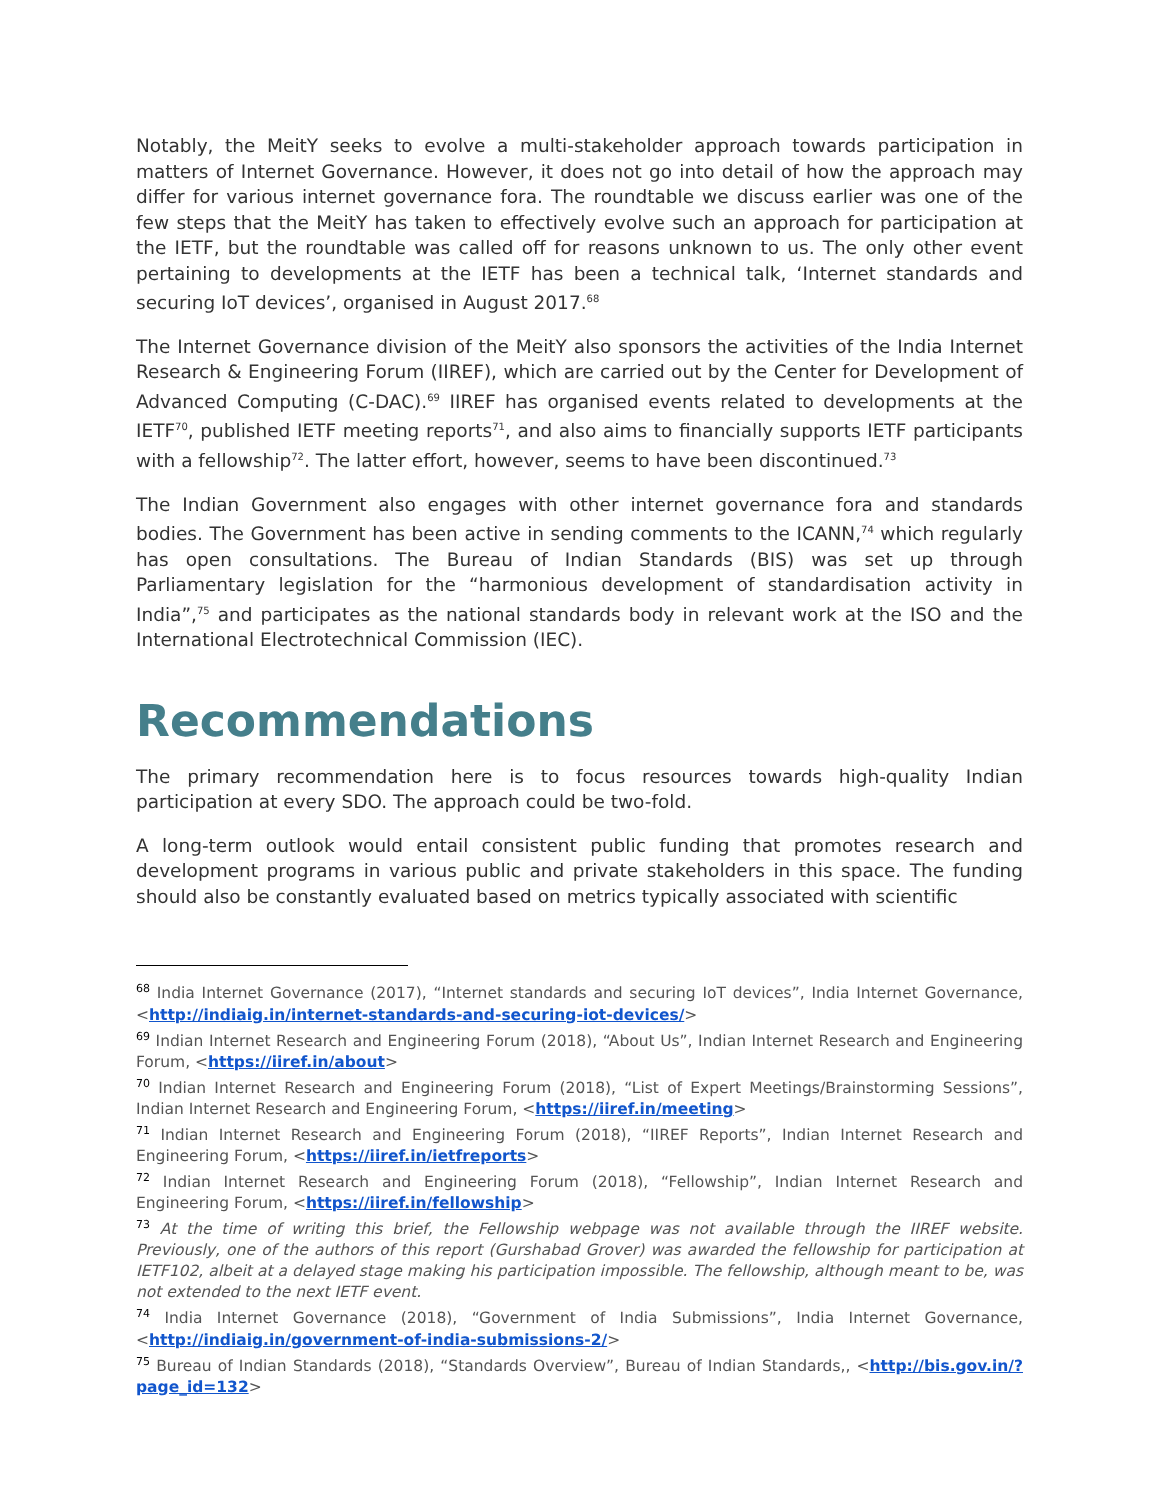Notably, the MeitY seeks to evolve a multi-stakeholder approach towards participation in matters of Internet Governance. However, it does not go into detail of how the approach may differ for various internet governance fora. The roundtable we discuss earlier was one of the few steps that the MeitY has taken to effectively evolve such an approach for participation at the IETF, but the roundtable was called off for reasons unknown to us. The only other event pertaining to developments at the IETF has been a technical talk, ‘Internet standards and securing IoT devices’, organised in August 2017.<sup>68</sup>
The Internet Governance division of the MeitY also sponsors the activities of the India Internet Research & Engineering Forum (IIREF), which are carried out by the Center for Development of Advanced Computing (C-DAC).<sup>69</sup> IIREF has organised events related to developments at the IETF<sup>70</sup>, published IETF meeting reports<sup>71</sup>, and also aims to financially supports IETF participants with a fellowship<sup>72</sup>. The latter effort, however, seems to have been discontinued.<sup>73</sup>
The Indian Government also engages with other internet governance fora and standards bodies. The Government has been active in sending comments to the ICANN,<sup>74</sup> which regularly has open consultations. The Bureau of Indian Standards (BIS) was set up through Parliamentary legislation for the “harmonious development of standardisation activity in India”,<sup>75</sup> and participates as the national standards body in relevant work at the ISO and the International Electrotechnical Commission (IEC).
Recommendations
The primary recommendation here is to focus resources towards high-quality Indian participation at every SDO. The approach could be two-fold.
A long-term outlook would entail consistent public funding that promotes research and development programs in various public and private stakeholders in this space. The funding should also be constantly evaluated based on metrics typically associated with scientific
<sup>68</sup> India Internet Governance (2017), “Internet standards and securing IoT devices”, India Internet Governance, <http://indiaig.in/internet-standards-and-securing-iot-devices/>
<sup>69</sup> Indian Internet Research and Engineering Forum (2018), “About Us”, Indian Internet Research and Engineering Forum, <https://iiref.in/about>
<sup>70</sup> Indian Internet Research and Engineering Forum (2018), “List of Expert Meetings/Brainstorming Sessions”, Indian Internet Research and Engineering Forum, <https://iiref.in/meeting>
<sup>71</sup> Indian Internet Research and Engineering Forum (2018), “IIREF Reports”, Indian Internet Research and Engineering Forum, <https://iiref.in/ietfreports>
<sup>72</sup> Indian Internet Research and Engineering Forum (2018), “Fellowship”, Indian Internet Research and Engineering Forum, <https://iiref.in/fellowship>
<sup>73</sup> At the time of writing this brief, the Fellowship webpage was not available through the IIREF website. Previously, one of the authors of this report (Gurshabad Grover) was awarded the fellowship for participation at IETF102, albeit at a delayed stage making his participation impossible. The fellowship, although meant to be, was not extended to the next IETF event.
<sup>74</sup> India Internet Governance (2018), “Government of India Submissions”, India Internet Governance, <http://indiaig.in/government-of-india-submissions-2/>
<sup>75</sup> Bureau of Indian Standards (2018), “Standards Overview”, Bureau of Indian Standards,, <http://bis.gov.in/?page_id=132>